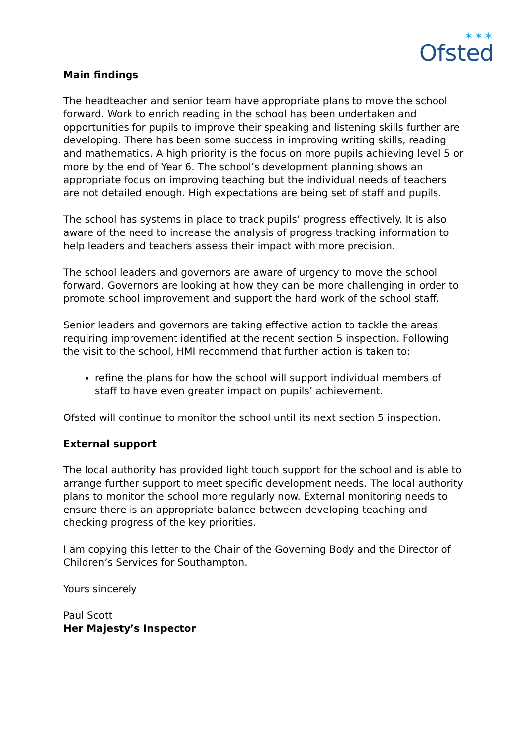✶✶✶
Ofsted
Main findings
The headteacher and senior team have appropriate plans to move the school forward. Work to enrich reading in the school has been undertaken and opportunities for pupils to improve their speaking and listening skills further are developing. There has been some success in improving writing skills, reading and mathematics. A high priority is the focus on more pupils achieving level 5 or more by the end of Year 6. The school’s development planning shows an appropriate focus on improving teaching but the individual needs of teachers are not detailed enough. High expectations are being set of staff and pupils.
The school has systems in place to track pupils’ progress effectively. It is also aware of the need to increase the analysis of progress tracking information to help leaders and teachers assess their impact with more precision.
The school leaders and governors are aware of urgency to move the school forward. Governors are looking at how they can be more challenging in order to promote school improvement and support the hard work of the school staff.
Senior leaders and governors are taking effective action to tackle the areas requiring improvement identified at the recent section 5 inspection. Following the visit to the school, HMI recommend that further action is taken to:
refine the plans for how the school will support individual members of staff to have even greater impact on pupils’ achievement.
Ofsted will continue to monitor the school until its next section 5 inspection.
External support
The local authority has provided light touch support for the school and is able to arrange further support to meet specific development needs. The local authority plans to monitor the school more regularly now. External monitoring needs to ensure there is an appropriate balance between developing teaching and checking progress of the key priorities.
I am copying this letter to the Chair of the Governing Body and the Director of Children’s Services for Southampton.
Yours sincerely
Paul Scott
Her Majesty’s Inspector